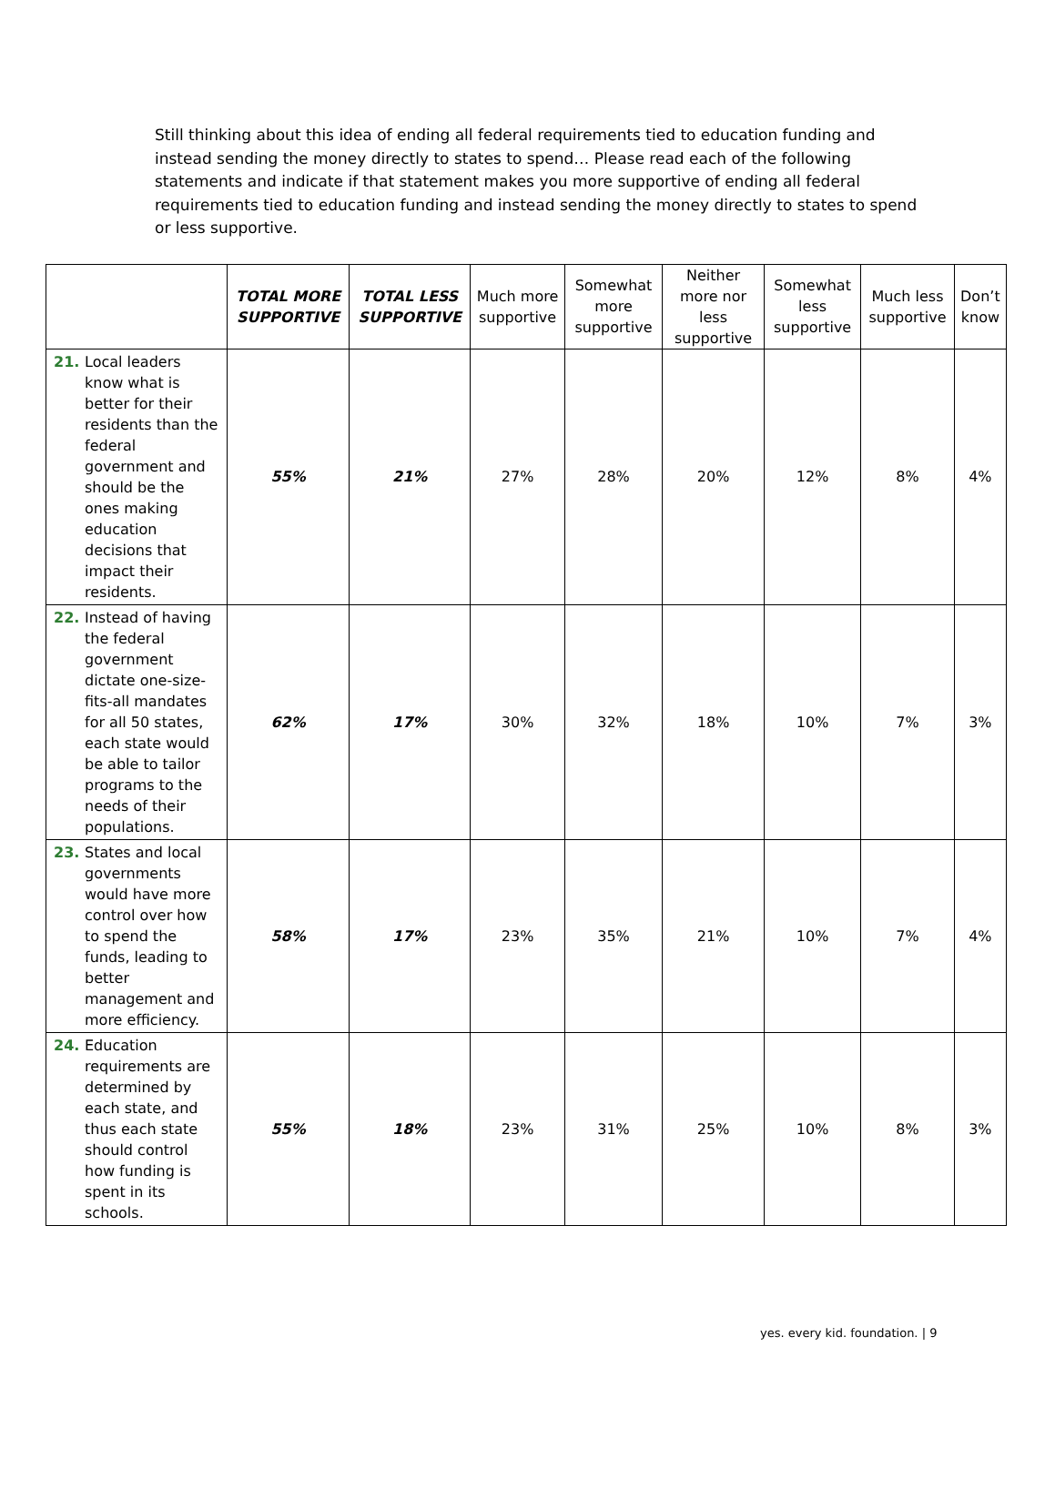Still thinking about this idea of ending all federal requirements tied to education funding and instead sending the money directly to states to spend… Please read each of the following statements and indicate if that statement makes you more supportive of ending all federal requirements tied to education funding and instead sending the money directly to states to spend or less supportive.
| | TOTAL MORE SUPPORTIVE | TOTAL LESS SUPPORTIVE | Much more supportive | Somewhat more supportive | Neither more nor less supportive | Somewhat less supportive | Much less supportive | Don’t know |
| --- | --- | --- | --- | --- | --- | --- | --- | --- |
| 21. Local leaders know what is better for their residents than the federal government and should be the ones making education decisions that impact their residents. | 55% | 21% | 27% | 28% | 20% | 12% | 8% | 4% |
| 22. Instead of having the federal government dictate one-size-fits-all mandates for all 50 states, each state would be able to tailor programs to the needs of their populations. | 62% | 17% | 30% | 32% | 18% | 10% | 7% | 3% |
| 23. States and local governments would have more control over how to spend the funds, leading to better management and more efficiency. | 58% | 17% | 23% | 35% | 21% | 10% | 7% | 4% |
| 24. Education requirements are determined by each state, and thus each state should control how funding is spent in its schools. | 55% | 18% | 23% | 31% | 25% | 10% | 8% | 3% |
yes. every kid. foundation. | 9